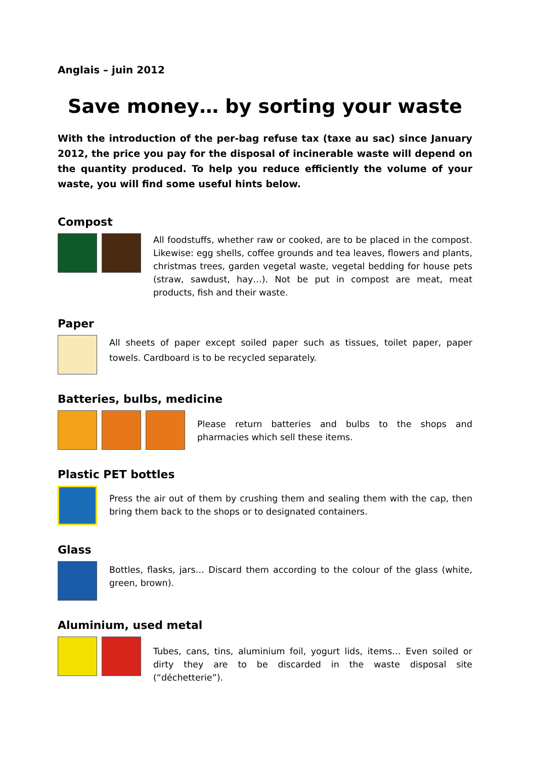Anglais – juin 2012
Save money… by sorting your waste
With the introduction of the per-bag refuse tax (taxe au sac) since January 2012, the price you pay for the disposal of incinerable waste will depend on the quantity produced. To help you reduce efficiently the volume of your waste, you will find some useful hints below.
Compost
All foodstuffs, whether raw or cooked, are to be placed in the compost. Likewise: egg shells, coffee grounds and tea leaves, flowers and plants, christmas trees, garden vegetal waste, vegetal bedding for house pets (straw, sawdust, hay…). Not be put in compost are meat, meat products, fish and their waste.
Paper
All sheets of paper except soiled paper such as tissues, toilet paper, paper towels. Cardboard is to be recycled separately.
Batteries, bulbs, medicine
Please return batteries and bulbs to the shops and pharmacies which sell these items.
Plastic PET bottles
Press the air out of them by crushing them and sealing them with the cap, then bring them back to the shops or to designated containers.
Glass
Bottles, flasks, jars… Discard them according to the colour of the glass (white, green, brown).
Aluminium, used metal
Tubes, cans, tins, aluminium foil, yogurt lids, items… Even soiled or dirty they are to be discarded in the waste disposal site (“déchetterie”).